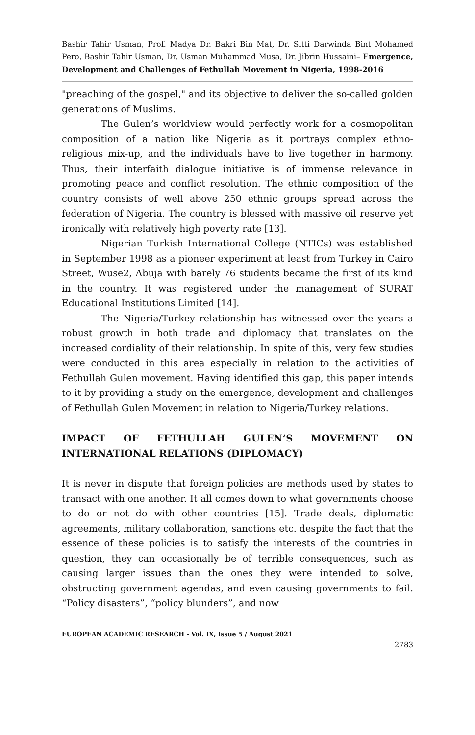Bashir Tahir Usman, Prof. Madya Dr. Bakri Bin Mat, Dr. Sitti Darwinda Bint Mohamed Pero, Bashir Tahir Usman, Dr. Usman Muhammad Musa, Dr. Jibrin Hussaini– Emergence, Development and Challenges of Fethullah Movement in Nigeria, 1998-2016
"preaching of the gospel," and its objective to deliver the so-called golden generations of Muslims.
The Gulen’s worldview would perfectly work for a cosmopolitan composition of a nation like Nigeria as it portrays complex ethno-religious mix-up, and the individuals have to live together in harmony. Thus, their interfaith dialogue initiative is of immense relevance in promoting peace and conflict resolution. The ethnic composition of the country consists of well above 250 ethnic groups spread across the federation of Nigeria. The country is blessed with massive oil reserve yet ironically with relatively high poverty rate [13].
Nigerian Turkish International College (NTICs) was established in September 1998 as a pioneer experiment at least from Turkey in Cairo Street, Wuse2, Abuja with barely 76 students became the first of its kind in the country. It was registered under the management of SURAT Educational Institutions Limited [14].
The Nigeria/Turkey relationship has witnessed over the years a robust growth in both trade and diplomacy that translates on the increased cordiality of their relationship. In spite of this, very few studies were conducted in this area especially in relation to the activities of Fethullah Gulen movement. Having identified this gap, this paper intends to it by providing a study on the emergence, development and challenges of Fethullah Gulen Movement in relation to Nigeria/Turkey relations.
IMPACT OF FETHULLAH GULEN’S MOVEMENT ON INTERNATIONAL RELATIONS (DIPLOMACY)
It is never in dispute that foreign policies are methods used by states to transact with one another. It all comes down to what governments choose to do or not do with other countries [15]. Trade deals, diplomatic agreements, military collaboration, sanctions etc. despite the fact that the essence of these policies is to satisfy the interests of the countries in question, they can occasionally be of terrible consequences, such as causing larger issues than the ones they were intended to solve, obstructing government agendas, and even causing governments to fail. “Policy disasters”, “policy blunders”, and now
EUROPEAN ACADEMIC RESEARCH - Vol. IX, Issue 5 / August 2021
2783